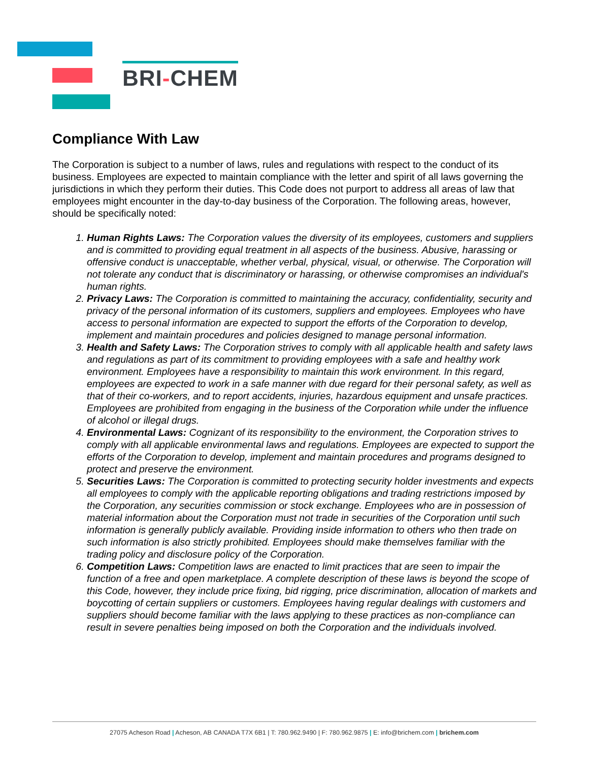BRI-CHEM
Compliance With Law
The Corporation is subject to a number of laws, rules and regulations with respect to the conduct of its business. Employees are expected to maintain compliance with the letter and spirit of all laws governing the jurisdictions in which they perform their duties. This Code does not purport to address all areas of law that employees might encounter in the day-to-day business of the Corporation. The following areas, however, should be specifically noted:
1. Human Rights Laws: The Corporation values the diversity of its employees, customers and suppliers and is committed to providing equal treatment in all aspects of the business. Abusive, harassing or offensive conduct is unacceptable, whether verbal, physical, visual, or otherwise. The Corporation will not tolerate any conduct that is discriminatory or harassing, or otherwise compromises an individual's human rights.
2. Privacy Laws: The Corporation is committed to maintaining the accuracy, confidentiality, security and privacy of the personal information of its customers, suppliers and employees. Employees who have access to personal information are expected to support the efforts of the Corporation to develop, implement and maintain procedures and policies designed to manage personal information.
3. Health and Safety Laws: The Corporation strives to comply with all applicable health and safety laws and regulations as part of its commitment to providing employees with a safe and healthy work environment. Employees have a responsibility to maintain this work environment. In this regard, employees are expected to work in a safe manner with due regard for their personal safety, as well as that of their co-workers, and to report accidents, injuries, hazardous equipment and unsafe practices. Employees are prohibited from engaging in the business of the Corporation while under the influence of alcohol or illegal drugs.
4. Environmental Laws: Cognizant of its responsibility to the environment, the Corporation strives to comply with all applicable environmental laws and regulations. Employees are expected to support the efforts of the Corporation to develop, implement and maintain procedures and programs designed to protect and preserve the environment.
5. Securities Laws: The Corporation is committed to protecting security holder investments and expects all employees to comply with the applicable reporting obligations and trading restrictions imposed by the Corporation, any securities commission or stock exchange. Employees who are in possession of material information about the Corporation must not trade in securities of the Corporation until such information is generally publicly available. Providing inside information to others who then trade on such information is also strictly prohibited. Employees should make themselves familiar with the trading policy and disclosure policy of the Corporation.
6. Competition Laws: Competition laws are enacted to limit practices that are seen to impair the function of a free and open marketplace. A complete description of these laws is beyond the scope of this Code, however, they include price fixing, bid rigging, price discrimination, allocation of markets and boycotting of certain suppliers or customers. Employees having regular dealings with customers and suppliers should become familiar with the laws applying to these practices as non-compliance can result in severe penalties being imposed on both the Corporation and the individuals involved.
27075 Acheson Road | Acheson, AB CANADA T7X 6B1 | T: 780.962.9490 | F: 780.962.9875 | E: info@brichem.com | brichem.com